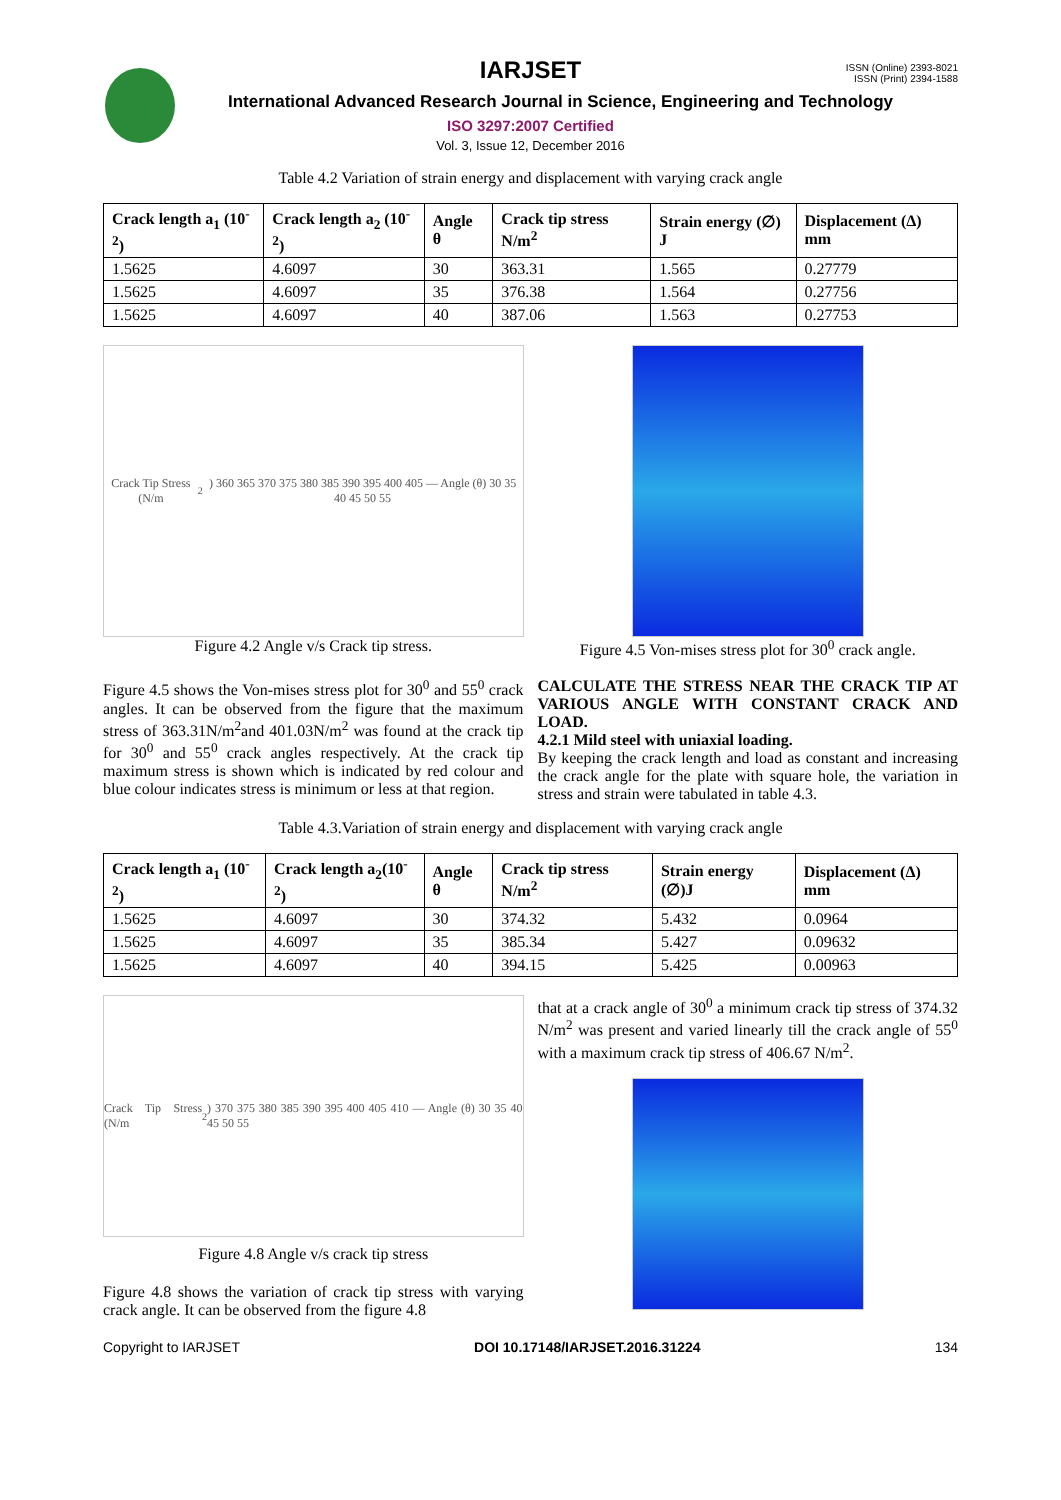ISSN (Online) 2393-8021
ISSN (Print) 2394-1588
IARJSET
International Advanced Research Journal in Science, Engineering and Technology
ISO 3297:2007 Certified
Vol. 3, Issue 12, December 2016
Table 4.2 Variation of strain energy and displacement with varying crack angle
| Crack length a<sub>1</sub> (10<sup>-2</sup>) | Crack length a<sub>2</sub> (10<sup>-2</sup>) | Angle θ | Crack tip stress N/m<sup>2</sup> | Strain energy (∅) J | Displacement (Δ) mm |
| --- | --- | --- | --- | --- | --- |
| 1.5625 | 4.6097 | 30 | 363.31 | 1.565 | 0.27779 |
| 1.5625 | 4.6097 | 35 | 376.38 | 1.564 | 0.27756 |
| 1.5625 | 4.6097 | 40 | 387.06 | 1.563 | 0.27753 |
Crack Tip Stress (N/m<sup>2</sup>) 360 365 370 375 380 385 390 395 400 405 — Angle (θ) 30 35 40 45 50 55
Figure 4.2 Angle v/s Crack tip stress.
Figure 4.5 Von-mises stress plot for 30<sup>0</sup> crack angle.
Figure 4.5 shows the Von-mises stress plot for 30<sup>0</sup> and 55<sup>0</sup> crack angles. It can be observed from the figure that the maximum stress of 363.31N/m<sup>2</sup>and 401.03N/m<sup>2</sup> was found at the crack tip for 30<sup>0</sup> and 55<sup>0</sup> crack angles respectively. At the crack tip maximum stress is shown which is indicated by red colour and blue colour indicates stress is minimum or less at that region.
CALCULATE THE STRESS NEAR THE CRACK TIP AT VARIOUS ANGLE WITH CONSTANT CRACK AND LOAD.
4.2.1 Mild steel with uniaxial loading.
By keeping the crack length and load as constant and increasing the crack angle for the plate with square hole, the variation in stress and strain were tabulated in table 4.3.
Table 4.3.Variation of strain energy and displacement with varying crack angle
| Crack length a<sub>1</sub> (10<sup>-2</sup>) | Crack length a<sub>2</sub>(10<sup>-2</sup>) | Angle θ | Crack tip stress N/m<sup>2</sup> | Strain energy (∅)J | Displacement (Δ) mm |
| --- | --- | --- | --- | --- | --- |
| 1.5625 | 4.6097 | 30 | 374.32 | 5.432 | 0.0964 |
| 1.5625 | 4.6097 | 35 | 385.34 | 5.427 | 0.09632 |
| 1.5625 | 4.6097 | 40 | 394.15 | 5.425 | 0.00963 |
Crack Tip Stress (N/m<sup>2</sup>) 370 375 380 385 390 395 400 405 410 — Angle (θ) 30 35 40 45 50 55
Figure 4.8 Angle v/s crack tip stress
Figure 4.8 shows the variation of crack tip stress with varying crack angle. It can be observed from the figure 4.8
that at a crack angle of 30<sup>0</sup> a minimum crack tip stress of 374.32 N/m<sup>2</sup> was present and varied linearly till the crack angle of 55<sup>0</sup> with a maximum crack tip stress of 406.67 N/m<sup>2</sup>.
Copyright to IARJSET DOI 10.17148/IARJSET.2016.31224 134